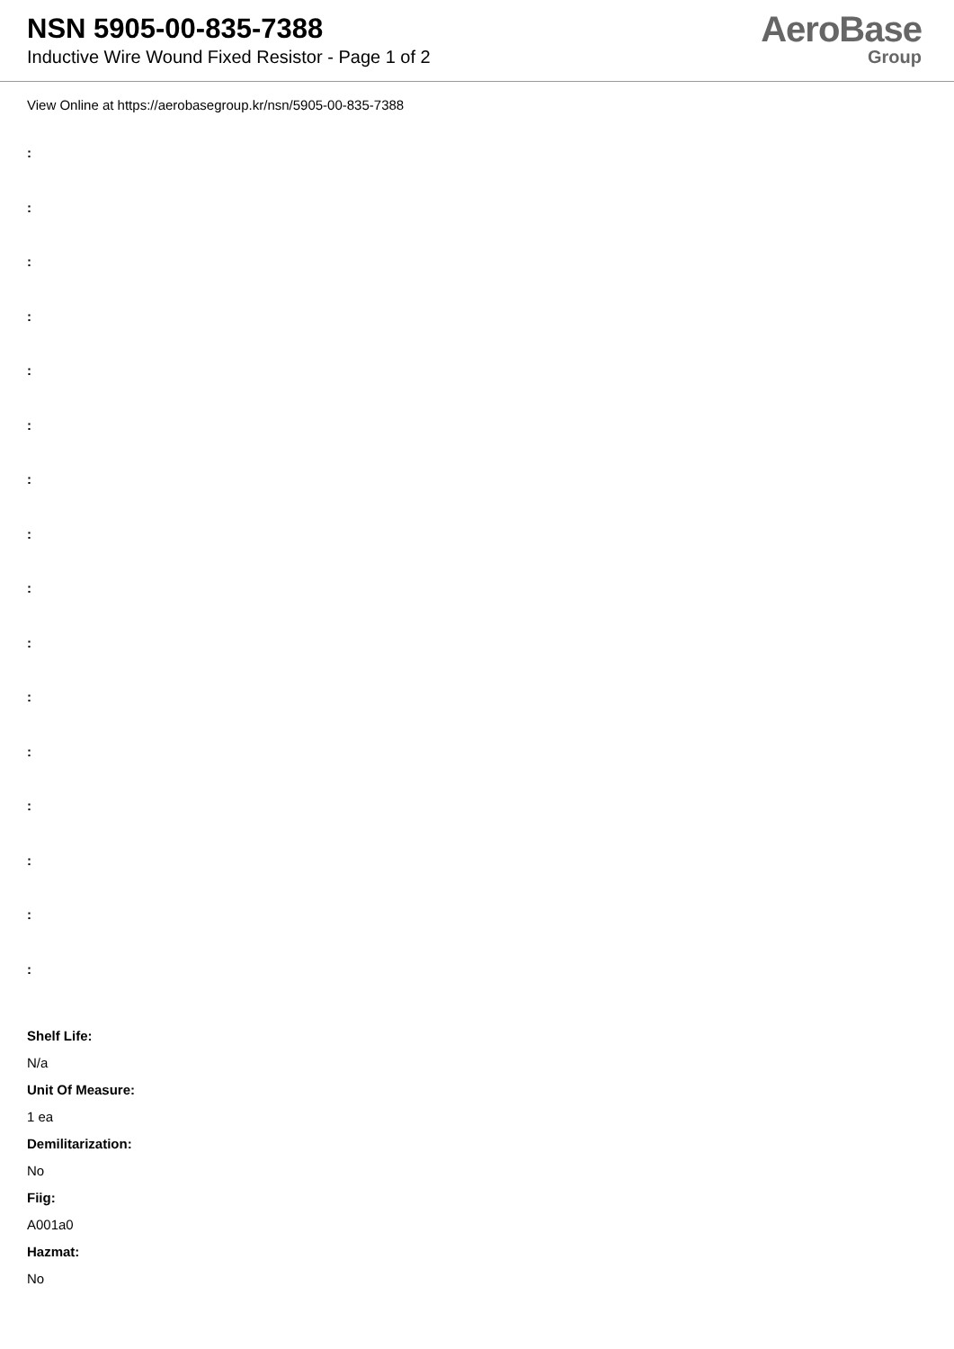NSN 5905-00-835-7388
Inductive Wire Wound Fixed Resistor - Page 1 of 2
AeroBase
Group
View Online at https://aerobasegroup.kr/nsn/5905-00-835-7388
:
:
:
:
:
:
:
:
:
:
:
:
:
:
:
:
Shelf Life:
N/a
Unit Of Measure:
1 ea
Demilitarization:
No
Fiig:
A001a0
Hazmat:
No